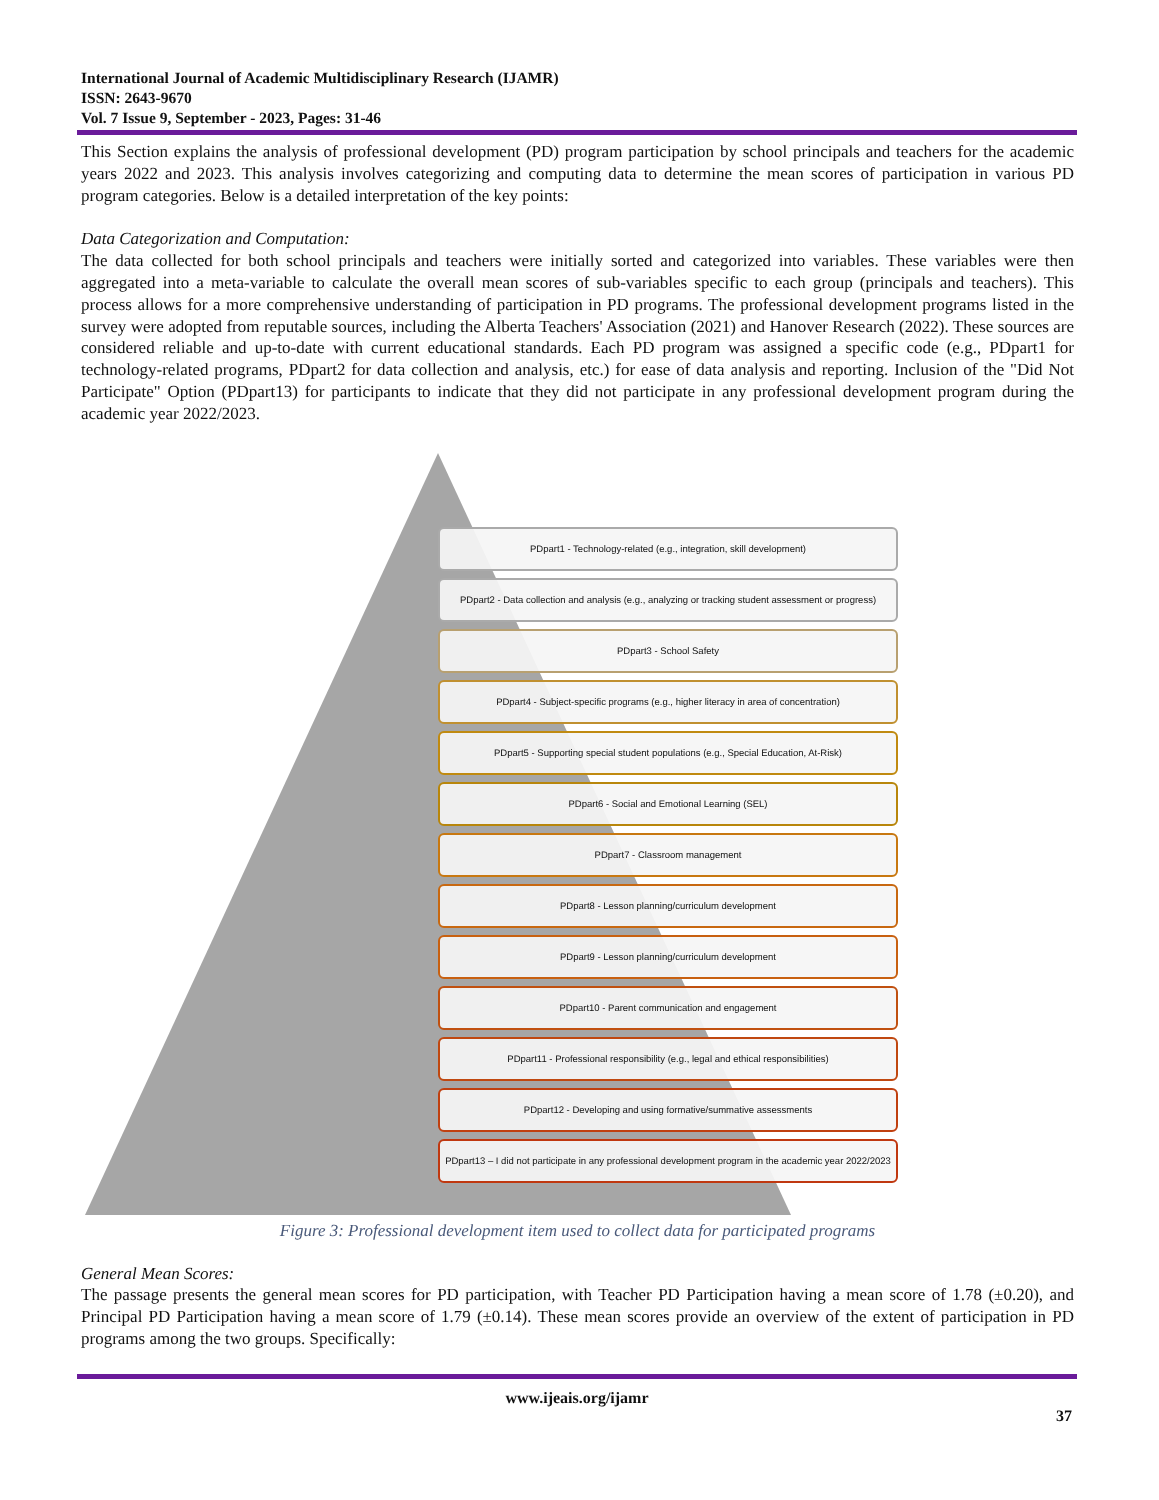International Journal of Academic Multidisciplinary Research (IJAMR)
ISSN: 2643-9670
Vol. 7 Issue 9, September - 2023, Pages: 31-46
This Section explains the analysis of professional development (PD) program participation by school principals and teachers for the academic years 2022 and 2023. This analysis involves categorizing and computing data to determine the mean scores of participation in various PD program categories. Below is a detailed interpretation of the key points:
Data Categorization and Computation:
The data collected for both school principals and teachers were initially sorted and categorized into variables. These variables were then aggregated into a meta-variable to calculate the overall mean scores of sub-variables specific to each group (principals and teachers). This process allows for a more comprehensive understanding of participation in PD programs. The professional development programs listed in the survey were adopted from reputable sources, including the Alberta Teachers' Association (2021) and Hanover Research (2022). These sources are considered reliable and up-to-date with current educational standards. Each PD program was assigned a specific code (e.g., PDpart1 for technology-related programs, PDpart2 for data collection and analysis, etc.) for ease of data analysis and reporting. Inclusion of the "Did Not Participate" Option (PDpart13) for participants to indicate that they did not participate in any professional development program during the academic year 2022/2023.
PDpart1 - Technology-related (e.g., integration, skill development)
PDpart2 - Data collection and analysis (e.g., analyzing or tracking student assessment or progress)
PDpart3 - School Safety
PDpart4 - Subject-specific programs (e.g., higher literacy in area of concentration)
PDpart5 - Supporting special student populations (e.g., Special Education, At-Risk)
PDpart6 - Social and Emotional Learning (SEL)
PDpart7 - Classroom management
PDpart8 - Lesson planning/curriculum development
PDpart9 - Lesson planning/curriculum development
PDpart10 - Parent communication and engagement
PDpart11 - Professional responsibility (e.g., legal and ethical responsibilities)
PDpart12 - Developing and using formative/summative assessments
PDpart13 – I did not participate in any professional development program in the academic year 2022/2023
Figure 3: Professional development item used to collect data for participated programs
General Mean Scores:
The passage presents the general mean scores for PD participation, with Teacher PD Participation having a mean score of 1.78 (±0.20), and Principal PD Participation having a mean score of 1.79 (±0.14). These mean scores provide an overview of the extent of participation in PD programs among the two groups. Specifically:
www.ijeais.org/ijamr
37